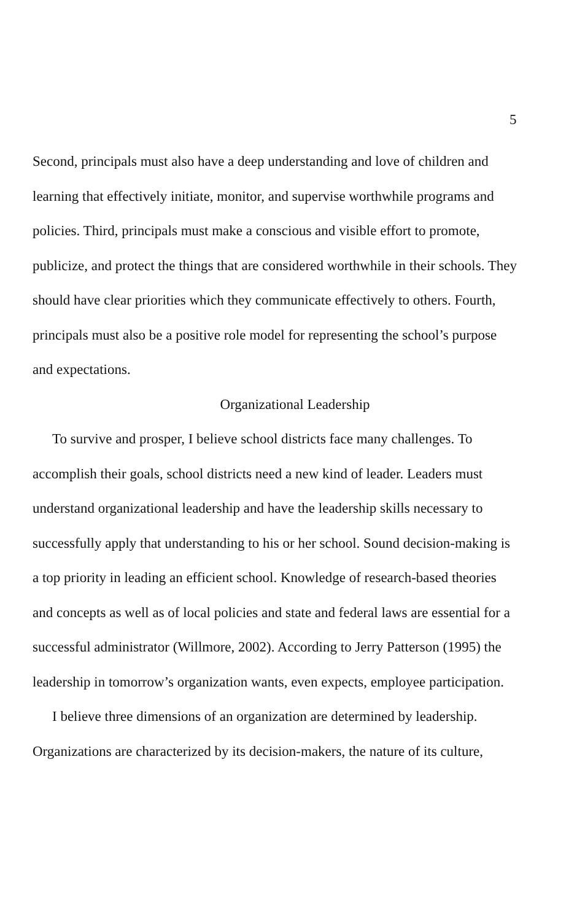5
Second, principals must also have a deep understanding and love of children and learning that effectively initiate, monitor, and supervise worthwhile programs and policies. Third, principals must make a conscious and visible effort to promote, publicize, and protect the things that are considered worthwhile in their schools. They should have clear priorities which they communicate effectively to others. Fourth, principals must also be a positive role model for representing the school’s purpose and expectations.
Organizational Leadership
To survive and prosper, I believe school districts face many challenges. To accomplish their goals, school districts need a new kind of leader. Leaders must understand organizational leadership and have the leadership skills necessary to successfully apply that understanding to his or her school. Sound decision-making is a top priority in leading an efficient school. Knowledge of research-based theories and concepts as well as of local policies and state and federal laws are essential for a successful administrator (Willmore, 2002). According to Jerry Patterson (1995) the leadership in tomorrow’s organization wants, even expects, employee participation.
I believe three dimensions of an organization are determined by leadership. Organizations are characterized by its decision-makers, the nature of its culture,